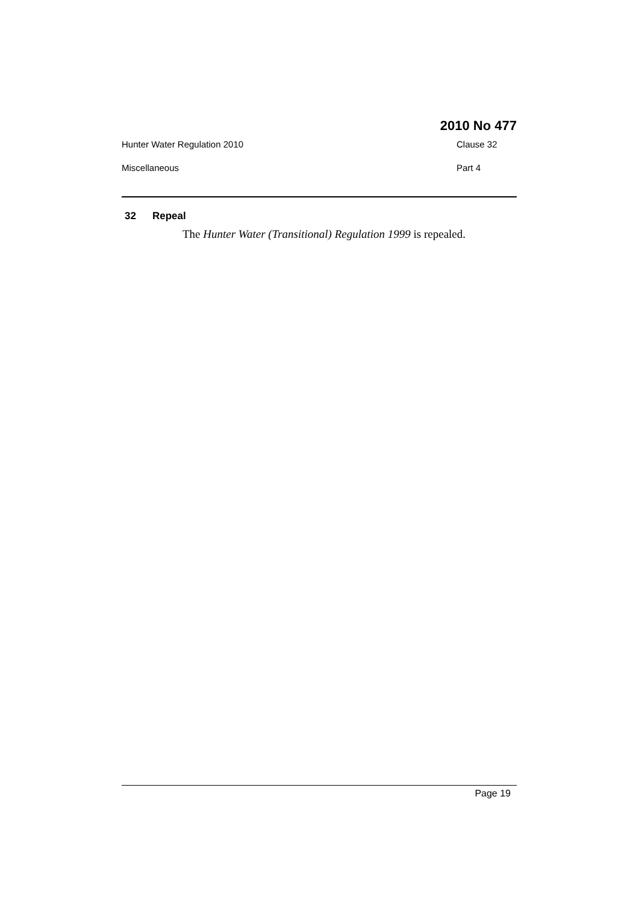2010 No 477
Hunter Water Regulation 2010 Clause 32
Miscellaneous Part 4
32 Repeal
The Hunter Water (Transitional) Regulation 1999 is repealed.
Page 19